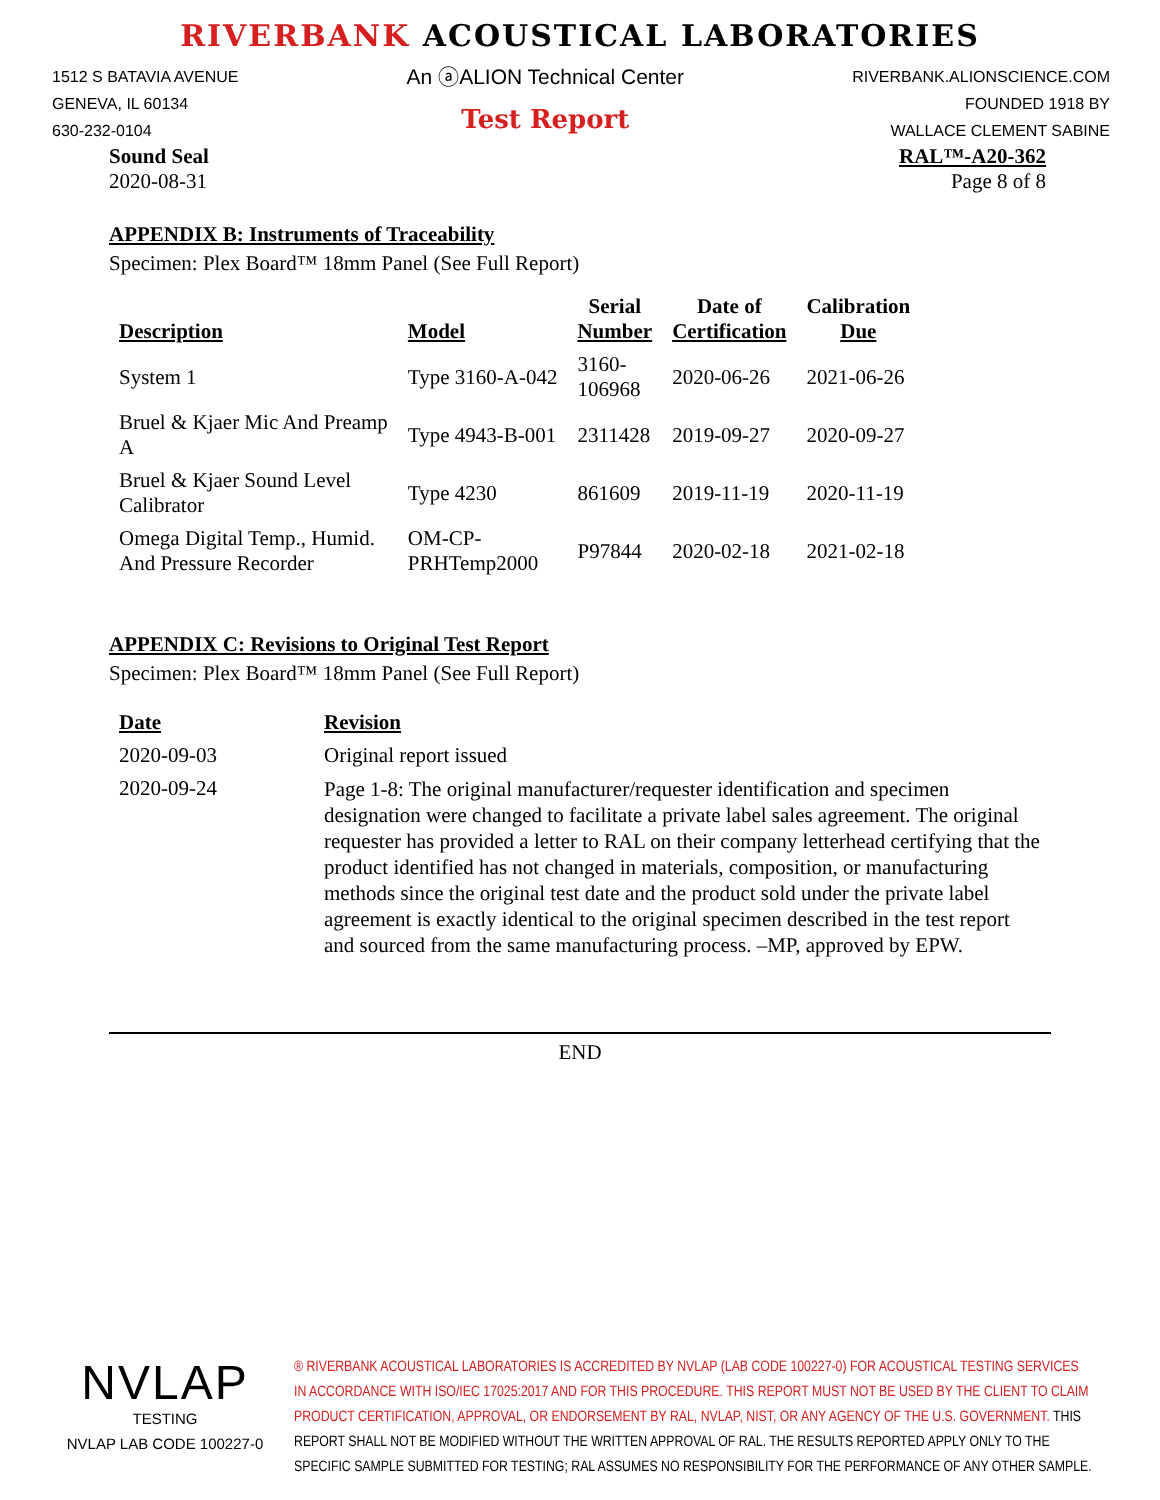RIVERBANK ACOUSTICAL LABORATORIES
1512 S BATAVIA AVENUE
GENEVA, IL 60134
630-232-0104
An ⓐALION Technical Center
Test Report
RIVERBANK.ALIONSCIENCE.COM
FOUNDED 1918 BY
WALLACE CLEMENT SABINE
Sound Seal
2020-08-31
RAL™-A20-362
Page 8 of 8
APPENDIX B: Instruments of Traceability
Specimen: Plex Board™ 18mm Panel (See Full Report)
| Description | Model | Serial Number | Date of Certification | Calibration Due |
| --- | --- | --- | --- | --- |
| System 1 | Type 3160-A-042 | 3160- 106968 | 2020-06-26 | 2021-06-26 |
| Bruel & Kjaer Mic And Preamp A | Type 4943-B-001 | 2311428 | 2019-09-27 | 2020-09-27 |
| Bruel & Kjaer Sound Level Calibrator | Type 4230 | 861609 | 2019-11-19 | 2020-11-19 |
| Omega Digital Temp., Humid. And Pressure Recorder | OM-CP- PRHTemp2000 | P97844 | 2020-02-18 | 2021-02-18 |
APPENDIX C: Revisions to Original Test Report
Specimen: Plex Board™ 18mm Panel (See Full Report)
| Date | Revision |
| --- | --- |
| 2020-09-03 | Original report issued |
| 2020-09-24 | Page 1-8: The original manufacturer/requester identification and specimen designation were changed to facilitate a private label sales agreement. The original requester has provided a letter to RAL on their company letterhead certifying that the product identified has not changed in materials, composition, or manufacturing methods since the original test date and the product sold under the private label agreement is exactly identical to the original specimen described in the test report and sourced from the same manufacturing process. –MP, approved by EPW. |
END
NVLAP
TESTING
NVLAP LAB CODE 100227-0
® RIVERBANK ACOUSTICAL LABORATORIES IS ACCREDITED BY NVLAP (LAB CODE 100227-0) FOR ACOUSTICAL TESTING SERVICES IN ACCORDANCE WITH ISO/IEC 17025:2017 AND FOR THIS PROCEDURE. THIS REPORT MUST NOT BE USED BY THE CLIENT TO CLAIM PRODUCT CERTIFICATION, APPROVAL, OR ENDORSEMENT BY RAL, NVLAP, NIST, OR ANY AGENCY OF THE U.S. GOVERNMENT. THIS REPORT SHALL NOT BE MODIFIED WITHOUT THE WRITTEN APPROVAL OF RAL. THE RESULTS REPORTED APPLY ONLY TO THE SPECIFIC SAMPLE SUBMITTED FOR TESTING; RAL ASSUMES NO RESPONSIBILITY FOR THE PERFORMANCE OF ANY OTHER SAMPLE.